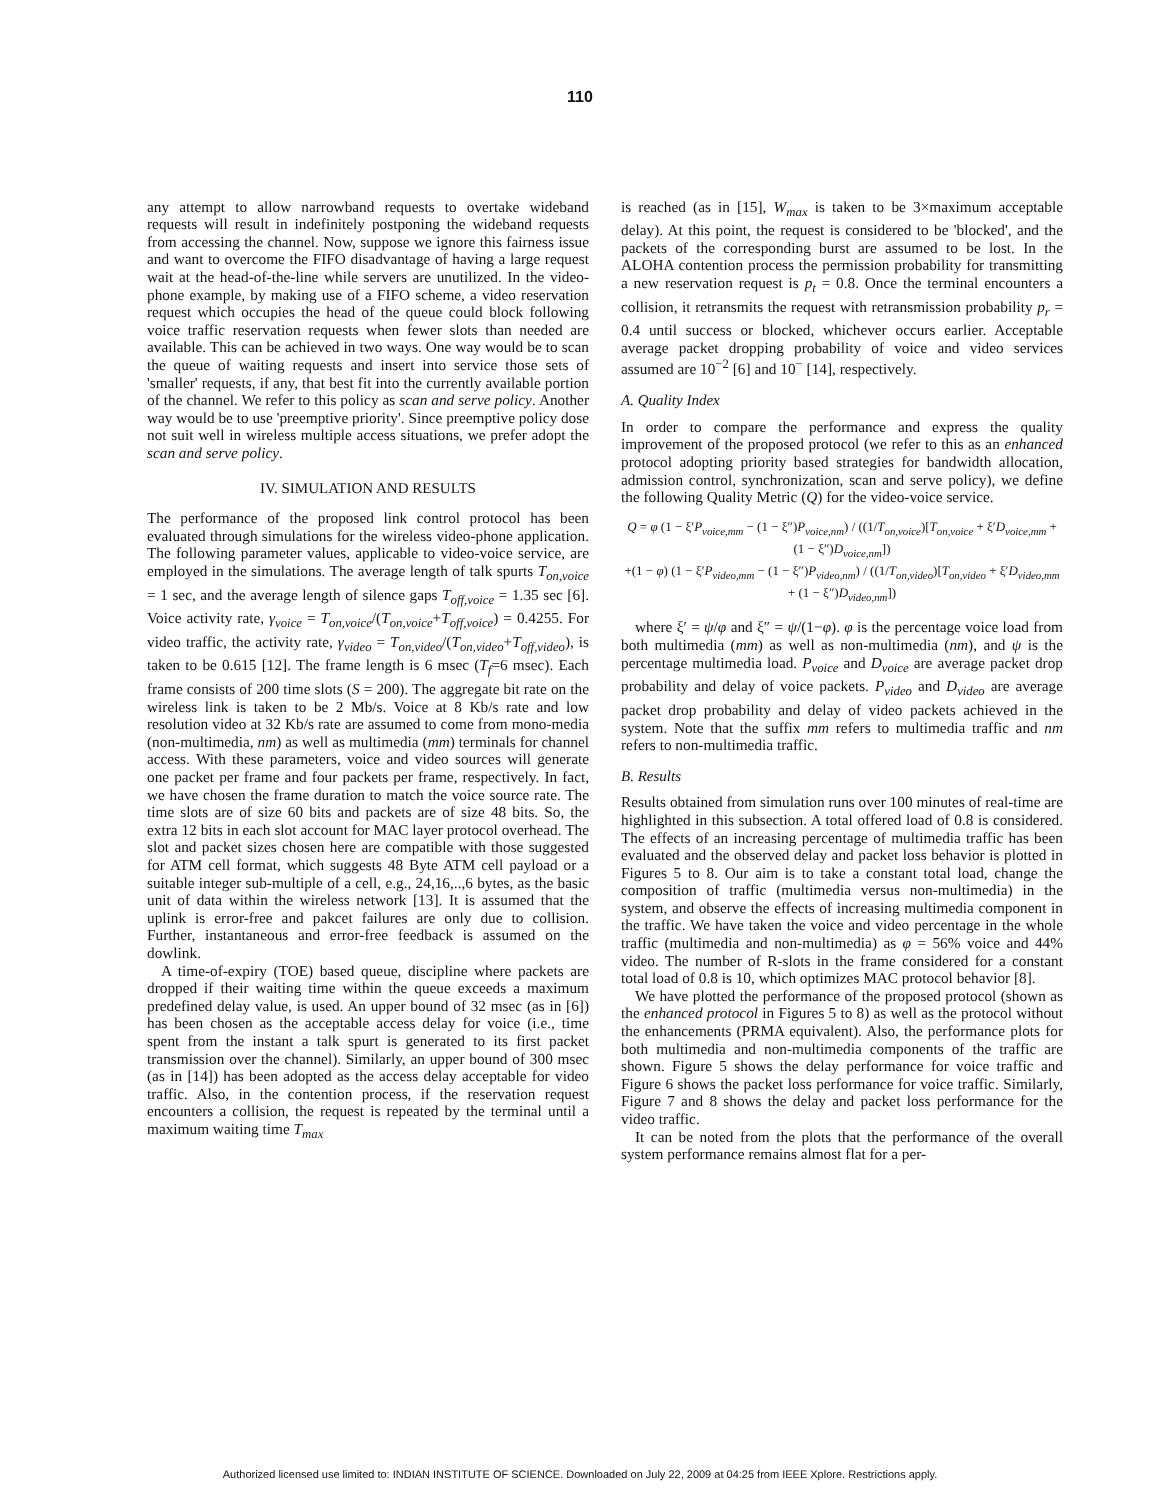110
any attempt to allow narrowband requests to overtake wideband requests will result in indefinitely postponing the wideband requests from accessing the channel. Now, suppose we ignore this fairness issue and want to overcome the FIFO disadvantage of having a large request wait at the head-of-the-line while servers are unutilized. In the video-phone example, by making use of a FIFO scheme, a video reservation request which occupies the head of the queue could block following voice traffic reservation requests when fewer slots than needed are available. This can be achieved in two ways. One way would be to scan the queue of waiting requests and insert into service those sets of 'smaller' requests, if any, that best fit into the currently available portion of the channel. We refer to this policy as scan and serve policy. Another way would be to use 'preemptive priority'. Since preemptive policy dose not suit well in wireless multiple access situations, we prefer adopt the scan and serve policy.
IV. SIMULATION AND RESULTS
The performance of the proposed link control protocol has been evaluated through simulations for the wireless video-phone application. The following parameter values, applicable to video-voice service, are employed in the simulations. The average length of talk spurts T<sub>on,voice</sub> = 1 sec, and the average length of silence gaps T<sub>off,voice</sub> = 1.35 sec [6]. Voice activity rate, γ<sub>voice</sub> = T<sub>on,voice</sub>/(T<sub>on,voice</sub>+T<sub>off,voice</sub>) = 0.4255. For video traffic, the activity rate, γ<sub>video</sub> = T<sub>on,video</sub>/(T<sub>on,video</sub>+T<sub>off,video</sub>), is taken to be 0.615 [12]. The frame length is 6 msec (T<sub>f</sub>=6 msec). Each frame consists of 200 time slots (S = 200). The aggregate bit rate on the wireless link is taken to be 2 Mb/s. Voice at 8 Kb/s rate and low resolution video at 32 Kb/s rate are assumed to come from mono-media (non-multimedia, nm) as well as multimedia (mm) terminals for channel access. With these parameters, voice and video sources will generate one packet per frame and four packets per frame, respectively. In fact, we have chosen the frame duration to match the voice source rate. The time slots are of size 60 bits and packets are of size 48 bits. So, the extra 12 bits in each slot account for MAC layer protocol overhead. The slot and packet sizes chosen here are compatible with those suggested for ATM cell format, which suggests 48 Byte ATM cell payload or a suitable integer sub-multiple of a cell, e.g., 24,16,..,6 bytes, as the basic unit of data within the wireless network [13]. It is assumed that the uplink is error-free and pakcet failures are only due to collision. Further, instantaneous and error-free feedback is assumed on the dowlink.
A time-of-expiry (TOE) based queue, discipline where packets are dropped if their waiting time within the queue exceeds a maximum predefined delay value, is used. An upper bound of 32 msec (as in [6]) has been chosen as the acceptable access delay for voice (i.e., time spent from the instant a talk spurt is generated to its first packet transmission over the channel). Similarly, an upper bound of 300 msec (as in [14]) has been adopted as the access delay acceptable for video traffic. Also, in the contention process, if the reservation request encounters a collision, the request is repeated by the terminal until a maximum waiting time T<sub>max</sub>
is reached (as in [15], W<sub>max</sub> is taken to be 3×maximum acceptable delay). At this point, the request is considered to be 'blocked', and the packets of the corresponding burst are assumed to be lost. In the ALOHA contention process the permission probability for transmitting a new reservation request is p<sub>t</sub> = 0.8. Once the terminal encounters a collision, it retransmits the request with retransmission probability p<sub>r</sub> = 0.4 until success or blocked, whichever occurs earlier. Acceptable average packet dropping probability of voice and video services assumed are 10<sup>−2</sup> [6] and 10<sup>−</sup> [14], respectively.
A. Quality Index
In order to compare the performance and express the quality improvement of the proposed protocol (we refer to this as an enhanced protocol adopting priority based strategies for bandwidth allocation, admission control, synchronization, scan and serve policy), we define the following Quality Metric (Q) for the video-voice service.
Q = φ (1 − ξ′P<sub>voice,mm</sub> − (1 − ξ″)P<sub>voice,nm</sub>) / ((1/T<sub>on,voice</sub>)[T<sub>on,voice</sub> + ξ′D<sub>voice,mm</sub> + (1 − ξ″)D<sub>voice,nm</sub>])
+(1 − φ) (1 − ξ′P<sub>video,mm</sub> − (1 − ξ″)P<sub>video,nm</sub>) / ((1/T<sub>on,video</sub>)[T<sub>on,video</sub> + ξ′D<sub>video,mm</sub> + (1 − ξ″)D<sub>video,nm</sub>])
where ξ′ = ψ/φ and ξ″ = ψ/(1−φ). φ is the percentage voice load from both multimedia (mm) as well as non-multimedia (nm), and ψ is the percentage multimedia load. P<sub>voice</sub> and D<sub>voice</sub> are average packet drop probability and delay of voice packets. P<sub>video</sub> and D<sub>video</sub> are average packet drop probability and delay of video packets achieved in the system. Note that the suffix mm refers to multimedia traffic and nm refers to non-multimedia traffic.
B. Results
Results obtained from simulation runs over 100 minutes of real-time are highlighted in this subsection. A total offered load of 0.8 is considered. The effects of an increasing percentage of multimedia traffic has been evaluated and the observed delay and packet loss behavior is plotted in Figures 5 to 8. Our aim is to take a constant total load, change the composition of traffic (multimedia versus non-multimedia) in the system, and observe the effects of increasing multimedia component in the traffic. We have taken the voice and video percentage in the whole traffic (multimedia and non-multimedia) as φ = 56% voice and 44% video. The number of R-slots in the frame considered for a constant total load of 0.8 is 10, which optimizes MAC protocol behavior [8].
We have plotted the performance of the proposed protocol (shown as the enhanced protocol in Figures 5 to 8) as well as the protocol without the enhancements (PRMA equivalent). Also, the performance plots for both multimedia and non-multimedia components of the traffic are shown. Figure 5 shows the delay performance for voice traffic and Figure 6 shows the packet loss performance for voice traffic. Similarly, Figure 7 and 8 shows the delay and packet loss performance for the video traffic.
It can be noted from the plots that the performance of the overall system performance remains almost flat for a per-
Authorized licensed use limited to: INDIAN INSTITUTE OF SCIENCE. Downloaded on July 22, 2009 at 04:25 from IEEE Xplore. Restrictions apply.